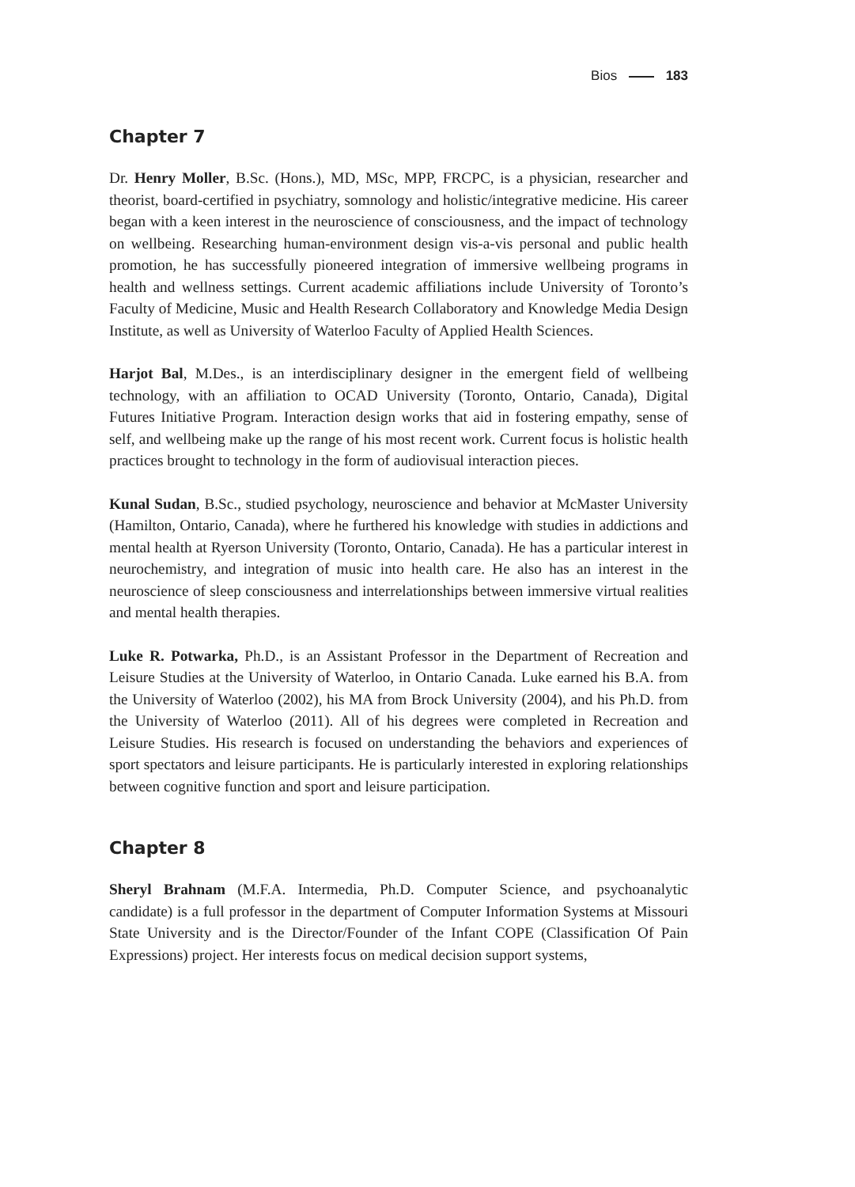Bios 183
Chapter 7
Dr. Henry Moller, B.Sc. (Hons.), MD, MSc, MPP, FRCPC, is a physician, researcher and theorist, board-certified in psychiatry, somnology and holistic/integrative medicine. His career began with a keen interest in the neuroscience of consciousness, and the impact of technology on wellbeing. Researching human-environment design vis-a-vis personal and public health promotion, he has successfully pioneered integration of immersive wellbeing programs in health and wellness settings. Current academic affiliations include University of Toronto’s Faculty of Medicine, Music and Health Research Collaboratory and Knowledge Media Design Institute, as well as University of Waterloo Faculty of Applied Health Sciences.
Harjot Bal, M.Des., is an interdisciplinary designer in the emergent field of wellbeing technology, with an affiliation to OCAD University (Toronto, Ontario, Canada), Digital Futures Initiative Program. Interaction design works that aid in fostering empathy, sense of self, and wellbeing make up the range of his most recent work. Current focus is holistic health practices brought to technology in the form of audiovisual interaction pieces.
Kunal Sudan, B.Sc., studied psychology, neuroscience and behavior at McMaster University (Hamilton, Ontario, Canada), where he furthered his knowledge with studies in addictions and mental health at Ryerson University (Toronto, Ontario, Canada). He has a particular interest in neurochemistry, and integration of music into health care. He also has an interest in the neuroscience of sleep consciousness and interrelationships between immersive virtual realities and mental health therapies.
Luke R. Potwarka, Ph.D., is an Assistant Professor in the Department of Recreation and Leisure Studies at the University of Waterloo, in Ontario Canada. Luke earned his B.A. from the University of Waterloo (2002), his MA from Brock University (2004), and his Ph.D. from the University of Waterloo (2011). All of his degrees were completed in Recreation and Leisure Studies. His research is focused on understanding the behaviors and experiences of sport spectators and leisure participants. He is particularly interested in exploring relationships between cognitive function and sport and leisure participation.
Chapter 8
Sheryl Brahnam (M.F.A. Intermedia, Ph.D. Computer Science, and psychoanalytic candidate) is a full professor in the department of Computer Information Systems at Missouri State University and is the Director/Founder of the Infant COPE (Classification Of Pain Expressions) project. Her interests focus on medical decision support systems,